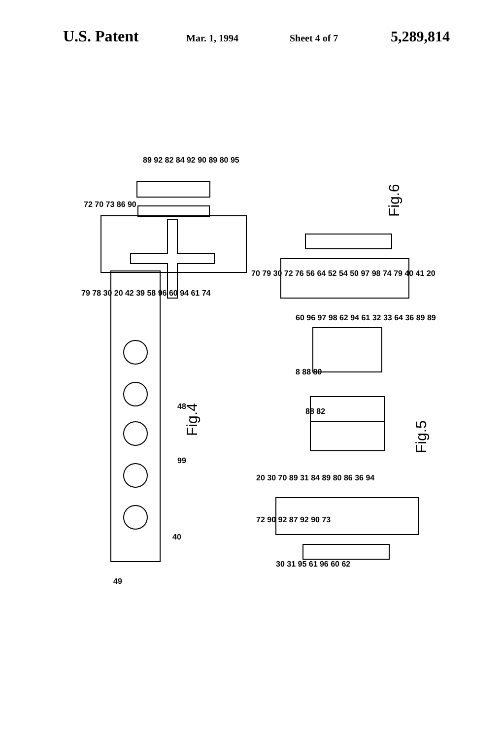U.S. Patent Mar. 1, 1994 Sheet 4 of 7 5,289,814
Fig.4
Fig.6
Fig.5
89 92 82 84 92 90 89 80 95
72 70 73 86 90
79 78 30 20 42 39 58 96 60 94 61 74
48
99
40
49
70 79 30 72 76 56 64 52 54 50 97 98 74 79 40 41 20
60 96 97 98 62 94 61 32 33 64 36 89 89
8 88 80
88 82
20 30 70 89 31 84 89 80 86 36 94
72 90 92 87 92 90 73
30 31 95 61 96 60 62